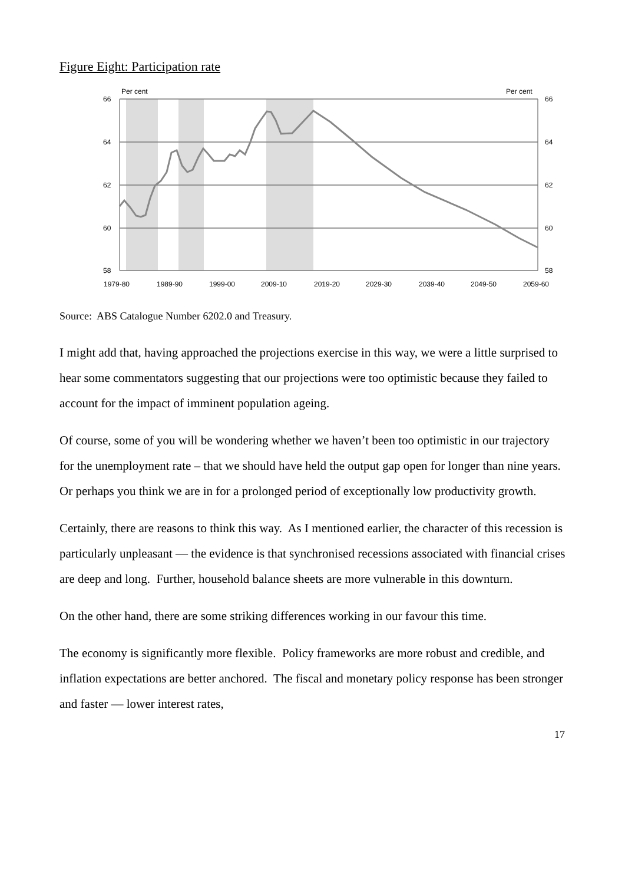Figure Eight: Participation rate
Per cent
Per cent
66
64
62
60
58
66
64
62
60
58
1979-80
1989-90
1999-00
2009-10
2019-20
2029-30
2039-40
2049-50
2059-60
Source: ABS Catalogue Number 6202.0 and Treasury.
I might add that, having approached the projections exercise in this way, we were a little surprised to hear some commentators suggesting that our projections were too optimistic because they failed to account for the impact of imminent population ageing.
Of course, some of you will be wondering whether we haven’t been too optimistic in our trajectory for the unemployment rate – that we should have held the output gap open for longer than nine years. Or perhaps you think we are in for a prolonged period of exceptionally low productivity growth.
Certainly, there are reasons to think this way. As I mentioned earlier, the character of this recession is particularly unpleasant — the evidence is that synchronised recessions associated with financial crises are deep and long. Further, household balance sheets are more vulnerable in this downturn.
On the other hand, there are some striking differences working in our favour this time.
The economy is significantly more flexible. Policy frameworks are more robust and credible, and inflation expectations are better anchored. The fiscal and monetary policy response has been stronger and faster — lower interest rates,
17